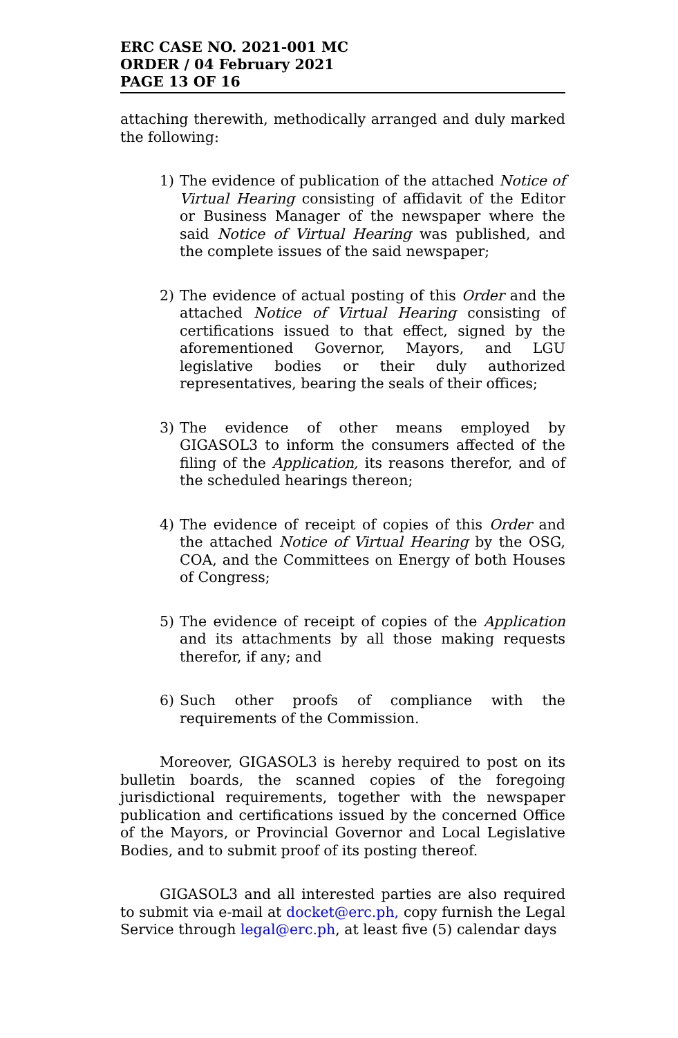ERC CASE NO. 2021-001 MC
ORDER / 04 February 2021
PAGE 13 OF 16
attaching therewith, methodically arranged and duly marked the following:
1) The evidence of publication of the attached Notice of Virtual Hearing consisting of affidavit of the Editor or Business Manager of the newspaper where the said Notice of Virtual Hearing was published, and the complete issues of the said newspaper;
2) The evidence of actual posting of this Order and the attached Notice of Virtual Hearing consisting of certifications issued to that effect, signed by the aforementioned Governor, Mayors, and LGU legislative bodies or their duly authorized representatives, bearing the seals of their offices;
3) The evidence of other means employed by GIGASOL3 to inform the consumers affected of the filing of the Application, its reasons therefor, and of the scheduled hearings thereon;
4) The evidence of receipt of copies of this Order and the attached Notice of Virtual Hearing by the OSG, COA, and the Committees on Energy of both Houses of Congress;
5) The evidence of receipt of copies of the Application and its attachments by all those making requests therefor, if any; and
6) Such other proofs of compliance with the requirements of the Commission.
Moreover, GIGASOL3 is hereby required to post on its bulletin boards, the scanned copies of the foregoing jurisdictional requirements, together with the newspaper publication and certifications issued by the concerned Office of the Mayors, or Provincial Governor and Local Legislative Bodies, and to submit proof of its posting thereof.
GIGASOL3 and all interested parties are also required to submit via e-mail at docket@erc.ph, copy furnish the Legal Service through legal@erc.ph, at least five (5) calendar days